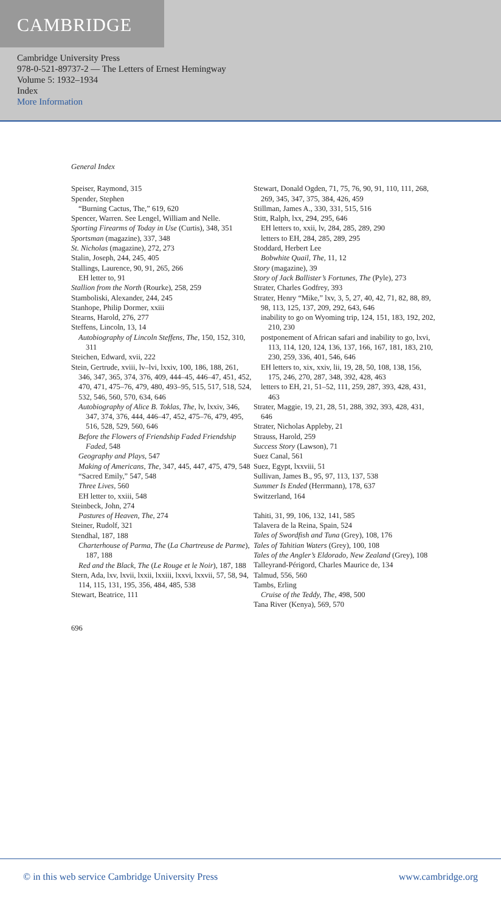CAMBRIDGE
Cambridge University Press
978-0-521-89737-2 — The Letters of Ernest Hemingway
Volume 5: 1932–1934
Index
More Information
General Index
Speiser, Raymond, 315
Spender, Stephen
“Burning Cactus, The,” 619, 620
Spencer, Warren. See Lengel, William and Nelle.
Sporting Firearms of Today in Use (Curtis), 348, 351
Sportsman (magazine), 337, 348
St. Nicholas (magazine), 272, 273
Stalin, Joseph, 244, 245, 405
Stallings, Laurence, 90, 91, 265, 266
EH letter to, 91
Stallion from the North (Rourke), 258, 259
Stamboliski, Alexander, 244, 245
Stanhope, Philip Dormer, xxiii
Stearns, Harold, 276, 277
Steffens, Lincoln, 13, 14
Autobiography of Lincoln Steffens, The, 150, 152, 310, 311
Steichen, Edward, xvii, 222
Stein, Gertrude, xviii, lv–lvi, lxxiv, 100, 186, 188, 261, 346, 347, 365, 374, 376, 409, 444–45, 446–47, 451, 452, 470, 471, 475–76, 479, 480, 493–95, 515, 517, 518, 524, 532, 546, 560, 570, 634, 646
Autobiography of Alice B. Toklas, The, lv, lxxiv, 346, 347, 374, 376, 444, 446–47, 452, 475–76, 479, 495, 516, 528, 529, 560, 646
Before the Flowers of Friendship Faded Friendship Faded, 548
Geography and Plays, 547
Making of Americans, The, 347, 445, 447, 475, 479, 548
“Sacred Emily,” 547, 548
Three Lives, 560
EH letter to, xxiii, 548
Steinbeck, John, 274
Pastures of Heaven, The, 274
Steiner, Rudolf, 321
Stendhal, 187, 188
Charterhouse of Parma, The (La Chartreuse de Parme), 187, 188
Red and the Black, The (Le Rouge et le Noir), 187, 188
Stern, Ada, lxv, lxvii, lxxii, lxxiii, lxxvi, lxxvii, 57, 58, 94, 114, 115, 131, 195, 356, 484, 485, 538
Stewart, Beatrice, 111
Stewart, Donald Ogden, 71, 75, 76, 90, 91, 110, 111, 268, 269, 345, 347, 375, 384, 426, 459
Stillman, James A., 330, 331, 515, 516
Stitt, Ralph, lxx, 294, 295, 646
EH letters to, xxii, lv, 284, 285, 289, 290
letters to EH, 284, 285, 289, 295
Stoddard, Herbert Lee
Bobwhite Quail, The, 11, 12
Story (magazine), 39
Story of Jack Ballister’s Fortunes, The (Pyle), 273
Strater, Charles Godfrey, 393
Strater, Henry “Mike,” lxv, 3, 5, 27, 40, 42, 71, 82, 88, 89, 98, 113, 125, 137, 209, 292, 643, 646
inability to go on Wyoming trip, 124, 151, 183, 192, 202, 210, 230
postponement of African safari and inability to go, lxvi, 113, 114, 120, 124, 136, 137, 166, 167, 181, 183, 210, 230, 259, 336, 401, 546, 646
EH letters to, xix, xxiv, lii, 19, 28, 50, 108, 138, 156, 175, 246, 270, 287, 348, 392, 428, 463
letters to EH, 21, 51–52, 111, 259, 287, 393, 428, 431, 463
Strater, Maggie, 19, 21, 28, 51, 288, 392, 393, 428, 431, 646
Strater, Nicholas Appleby, 21
Strauss, Harold, 259
Success Story (Lawson), 71
Suez Canal, 561
Suez, Egypt, lxxviii, 51
Sullivan, James B., 95, 97, 113, 137, 538
Summer Is Ended (Herrmann), 178, 637
Switzerland, 164
Tahiti, 31, 99, 106, 132, 141, 585
Talavera de la Reina, Spain, 524
Tales of Swordfish and Tuna (Grey), 108, 176
Tales of Tahitian Waters (Grey), 100, 108
Tales of the Angler’s Eldorado, New Zealand (Grey), 108
Talleyrand-Périgord, Charles Maurice de, 134
Talmud, 556, 560
Tambs, Erling
Cruise of the Teddy, The, 498, 500
Tana River (Kenya), 569, 570
696
© in this web service Cambridge University Press www.cambridge.org